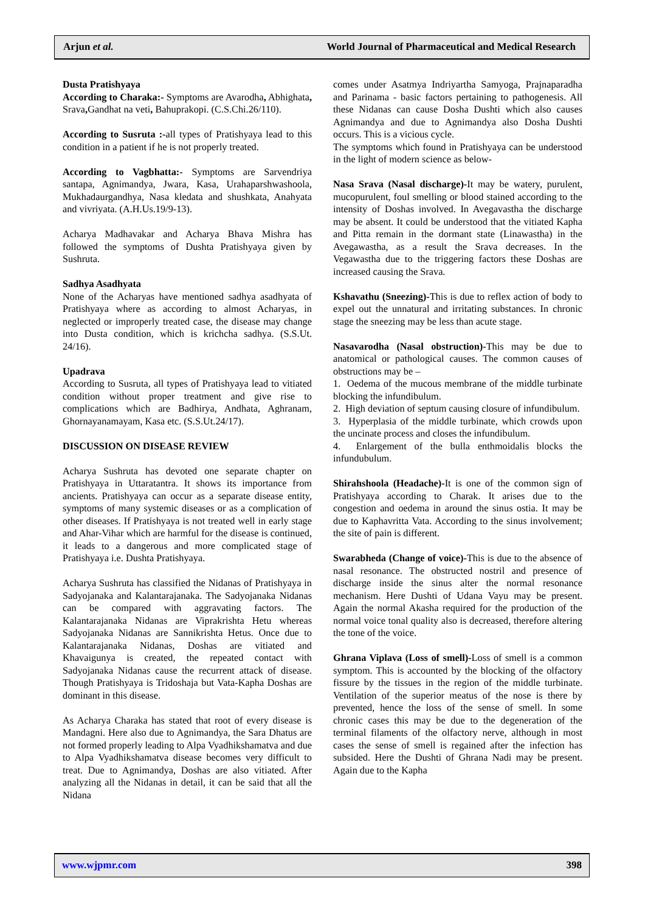Arjun et al. World Journal of Pharmaceutical and Medical Research
Dusta Pratishyaya
According to Charaka:- Symptoms are Avarodha, Abhighata, Srava, Gandhat na veti, Bahuprakopi. (C.S.Chi.26/110).
According to Susruta :-all types of Pratishyaya lead to this condition in a patient if he is not properly treated.
According to Vagbhatta:- Symptoms are Sarvendriya santapa, Agnimandya, Jwara, Kasa, Urahaparshwashoola, Mukhadaurgandhya, Nasa kledata and shushkata, Anahyata and vivriyata. (A.H.Us.19/9-13).
Acharya Madhavakar and Acharya Bhava Mishra has followed the symptoms of Dushta Pratishyaya given by Sushruta.
Sadhya Asadhyata
None of the Acharyas have mentioned sadhya asadhyata of Pratishyaya where as according to almost Acharyas, in neglected or improperly treated case, the disease may change into Dusta condition, which is krichcha sadhya. (S.S.Ut. 24/16).
Upadrava
According to Susruta, all types of Pratishyaya lead to vitiated condition without proper treatment and give rise to complications which are Badhirya, Andhata, Aghranam, Ghornayanamayam, Kasa etc. (S.S.Ut.24/17).
DISCUSSION ON DISEASE REVIEW
Acharya Sushruta has devoted one separate chapter on Pratishyaya in Uttaratantra. It shows its importance from ancients. Pratishyaya can occur as a separate disease entity, symptoms of many systemic diseases or as a complication of other diseases. If Pratishyaya is not treated well in early stage and Ahar-Vihar which are harmful for the disease is continued, it leads to a dangerous and more complicated stage of Pratishyaya i.e. Dushta Pratishyaya.
Acharya Sushruta has classified the Nidanas of Pratishyaya in Sadyojanaka and Kalantarajanaka. The Sadyojanaka Nidanas can be compared with aggravating factors. The Kalantarajanaka Nidanas are Viprakrishta Hetu whereas Sadyojanaka Nidanas are Sannikrishta Hetus. Once due to Kalantarajanaka Nidanas, Doshas are vitiated and Khavaigunya is created, the repeated contact with Sadyojanaka Nidanas cause the recurrent attack of disease. Though Pratishyaya is Tridoshaja but Vata-Kapha Doshas are dominant in this disease.
As Acharya Charaka has stated that root of every disease is Mandagni. Here also due to Agnimandya, the Sara Dhatus are not formed properly leading to Alpa Vyadhikshamatva and due to Alpa Vyadhikshamatva disease becomes very difficult to treat. Due to Agnimandya, Doshas are also vitiated. After analyzing all the Nidanas in detail, it can be said that all the Nidana
comes under Asatmya Indriyartha Samyoga, Prajnaparadha and Parinama - basic factors pertaining to pathogenesis. All these Nidanas can cause Dosha Dushti which also causes Agnimandya and due to Agnimandya also Dosha Dushti occurs. This is a vicious cycle.
The symptoms which found in Pratishyaya can be understood in the light of modern science as below-
Nasa Srava (Nasal discharge)-It may be watery, purulent, mucopurulent, foul smelling or blood stained according to the intensity of Doshas involved. In Avegavastha the discharge may be absent. It could be understood that the vitiated Kapha and Pitta remain in the dormant state (Linawastha) in the Avegawastha, as a result the Srava decreases. In the Vegawastha due to the triggering factors these Doshas are increased causing the Srava.
Kshavathu (Sneezing)-This is due to reflex action of body to expel out the unnatural and irritating substances. In chronic stage the sneezing may be less than acute stage.
Nasavarodha (Nasal obstruction)-This may be due to anatomical or pathological causes. The common causes of obstructions may be –
1. Oedema of the mucous membrane of the middle turbinate blocking the infundibulum.
2. High deviation of septum causing closure of infundibulum.
3. Hyperplasia of the middle turbinate, which crowds upon the uncinate process and closes the infundibulum.
4. Enlargement of the bulla enthmoidalis blocks the infundubulum.
Shirahshoola (Headache)-It is one of the common sign of Pratishyaya according to Charak. It arises due to the congestion and oedema in around the sinus ostia. It may be due to Kaphavritta Vata. According to the sinus involvement; the site of pain is different.
Swarabheda (Change of voice)-This is due to the absence of nasal resonance. The obstructed nostril and presence of discharge inside the sinus alter the normal resonance mechanism. Here Dushti of Udana Vayu may be present. Again the normal Akasha required for the production of the normal voice tonal quality also is decreased, therefore altering the tone of the voice.
Ghrana Viplava (Loss of smell)-Loss of smell is a common symptom. This is accounted by the blocking of the olfactory fissure by the tissues in the region of the middle turbinate. Ventilation of the superior meatus of the nose is there by prevented, hence the loss of the sense of smell. In some chronic cases this may be due to the degeneration of the terminal filaments of the olfactory nerve, although in most cases the sense of smell is regained after the infection has subsided. Here the Dushti of Ghrana Nadi may be present. Again due to the Kapha
www.wjpmr.com 398